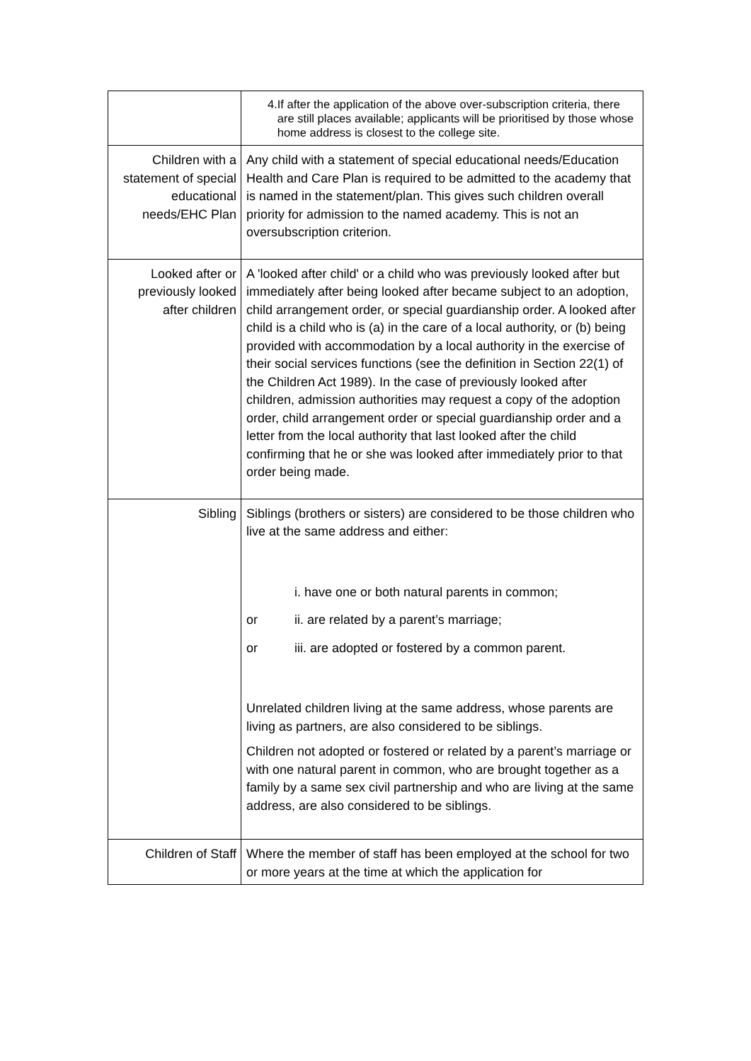| | 4. If after the application of the above over-subscription criteria, there are still places available; applicants will be prioritised by those whose home address is closest to the college site. |
| Children with a statement of special educational needs/EHC Plan | Any child with a statement of special educational needs/Education Health and Care Plan is required to be admitted to the academy that is named in the statement/plan. This gives such children overall priority for admission to the named academy. This is not an oversubscription criterion. |
| Looked after or previously looked after children | A 'looked after child' or a child who was previously looked after but immediately after being looked after became subject to an adoption, child arrangement order, or special guardianship order. A looked after child is a child who is (a) in the care of a local authority, or (b) being provided with accommodation by a local authority in the exercise of their social services functions (see the definition in Section 22(1) of the Children Act 1989). In the case of previously looked after children, admission authorities may request a copy of the adoption order, child arrangement order or special guardianship order and a letter from the local authority that last looked after the child confirming that he or she was looked after immediately prior to that order being made. |
| Sibling | Siblings (brothers or sisters) are considered to be those children who live at the same address and either: i. have one or both natural parents in common; or ii. are related by a parent’s marriage; or iii. are adopted or fostered by a common parent. Unrelated children living at the same address, whose parents are living as partners, are also considered to be siblings. Children not adopted or fostered or related by a parent’s marriage or with one natural parent in common, who are brought together as a family by a same sex civil partnership and who are living at the same address, are also considered to be siblings. |
| Children of Staff | Where the member of staff has been employed at the school for two or more years at the time at which the application for |